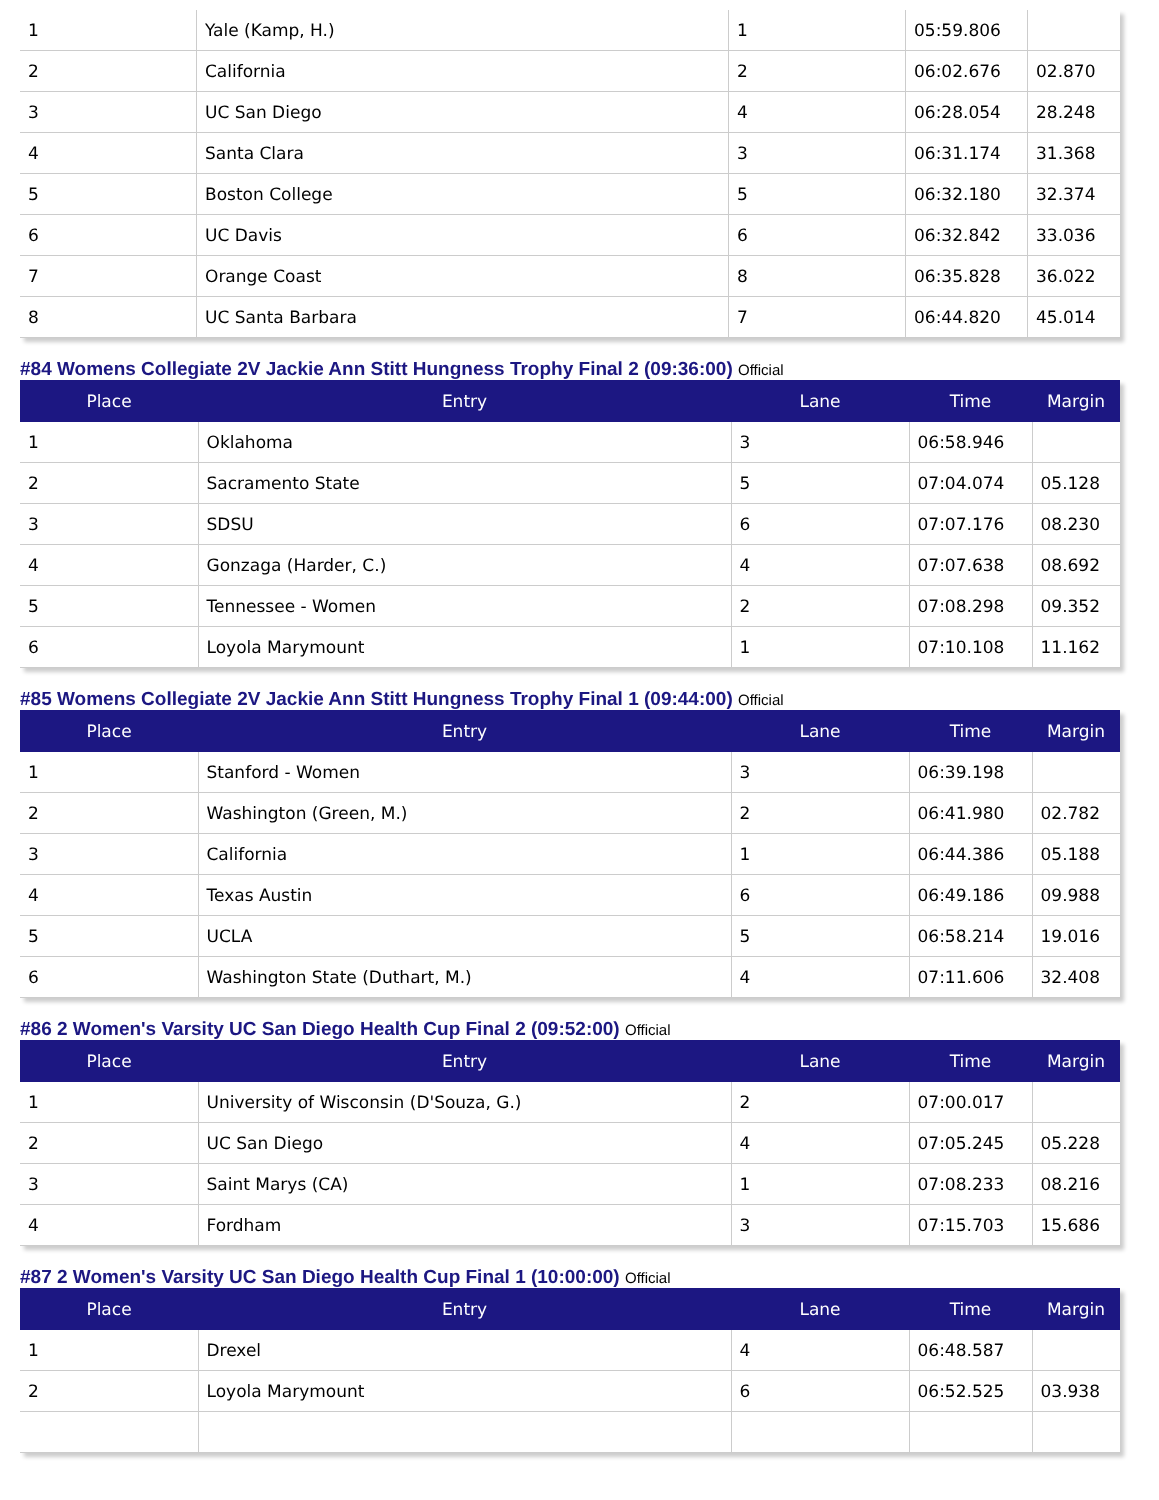| 1 | Yale (Kamp, H.) | 1 | 05:59.806 | |
| 2 | California | 2 | 06:02.676 | 02.870 |
| 3 | UC San Diego | 4 | 06:28.054 | 28.248 |
| 4 | Santa Clara | 3 | 06:31.174 | 31.368 |
| 5 | Boston College | 5 | 06:32.180 | 32.374 |
| 6 | UC Davis | 6 | 06:32.842 | 33.036 |
| 7 | Orange Coast | 8 | 06:35.828 | 36.022 |
| 8 | UC Santa Barbara | 7 | 06:44.820 | 45.014 |
#84 Womens Collegiate 2V Jackie Ann Stitt Hungness Trophy Final 2 (09:36:00) Official
| Place | Entry | Lane | Time | Margin |
| --- | --- | --- | --- | --- |
| 1 | Oklahoma | 3 | 06:58.946 | |
| 2 | Sacramento State | 5 | 07:04.074 | 05.128 |
| 3 | SDSU | 6 | 07:07.176 | 08.230 |
| 4 | Gonzaga (Harder, C.) | 4 | 07:07.638 | 08.692 |
| 5 | Tennessee - Women | 2 | 07:08.298 | 09.352 |
| 6 | Loyola Marymount | 1 | 07:10.108 | 11.162 |
#85 Womens Collegiate 2V Jackie Ann Stitt Hungness Trophy Final 1 (09:44:00) Official
| Place | Entry | Lane | Time | Margin |
| --- | --- | --- | --- | --- |
| 1 | Stanford - Women | 3 | 06:39.198 | |
| 2 | Washington (Green, M.) | 2 | 06:41.980 | 02.782 |
| 3 | California | 1 | 06:44.386 | 05.188 |
| 4 | Texas Austin | 6 | 06:49.186 | 09.988 |
| 5 | UCLA | 5 | 06:58.214 | 19.016 |
| 6 | Washington State (Duthart, M.) | 4 | 07:11.606 | 32.408 |
#86 2 Women's Varsity UC San Diego Health Cup Final 2 (09:52:00) Official
| Place | Entry | Lane | Time | Margin |
| --- | --- | --- | --- | --- |
| 1 | University of Wisconsin (D'Souza, G.) | 2 | 07:00.017 | |
| 2 | UC San Diego | 4 | 07:05.245 | 05.228 |
| 3 | Saint Marys (CA) | 1 | 07:08.233 | 08.216 |
| 4 | Fordham | 3 | 07:15.703 | 15.686 |
#87 2 Women's Varsity UC San Diego Health Cup Final 1 (10:00:00) Official
| Place | Entry | Lane | Time | Margin |
| --- | --- | --- | --- | --- |
| 1 | Drexel | 4 | 06:48.587 | |
| 2 | Loyola Marymount | 6 | 06:52.525 | 03.938 |